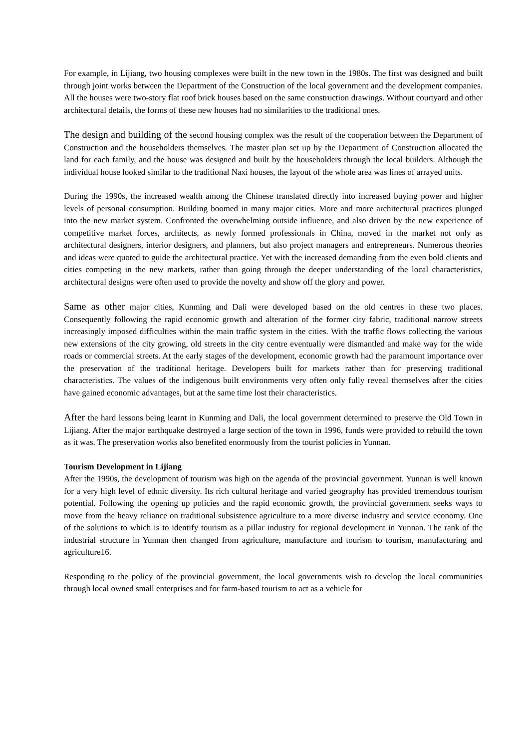For example, in Lijiang, two housing complexes were built in the new town in the 1980s. The first was designed and built through joint works between the Department of the Construction of the local government and the development companies. All the houses were two-story flat roof brick houses based on the same construction drawings. Without courtyard and other architectural details, the forms of these new houses had no similarities to the traditional ones.
The design and building of the second housing complex was the result of the cooperation between the Department of Construction and the householders themselves. The master plan set up by the Department of Construction allocated the land for each family, and the house was designed and built by the householders through the local builders. Although the individual house looked similar to the traditional Naxi houses, the layout of the whole area was lines of arrayed units.
During the 1990s, the increased wealth among the Chinese translated directly into increased buying power and higher levels of personal consumption. Building boomed in many major cities. More and more architectural practices plunged into the new market system. Confronted the overwhelming outside influence, and also driven by the new experience of competitive market forces, architects, as newly formed professionals in China, moved in the market not only as architectural designers, interior designers, and planners, but also project managers and entrepreneurs. Numerous theories and ideas were quoted to guide the architectural practice. Yet with the increased demanding from the even bold clients and cities competing in the new markets, rather than going through the deeper understanding of the local characteristics, architectural designs were often used to provide the novelty and show off the glory and power.
Same as other major cities, Kunming and Dali were developed based on the old centres in these two places. Consequently following the rapid economic growth and alteration of the former city fabric, traditional narrow streets increasingly imposed difficulties within the main traffic system in the cities. With the traffic flows collecting the various new extensions of the city growing, old streets in the city centre eventually were dismantled and make way for the wide roads or commercial streets. At the early stages of the development, economic growth had the paramount importance over the preservation of the traditional heritage. Developers built for markets rather than for preserving traditional characteristics. The values of the indigenous built environments very often only fully reveal themselves after the cities have gained economic advantages, but at the same time lost their characteristics.
After the hard lessons being learnt in Kunming and Dali, the local government determined to preserve the Old Town in Lijiang. After the major earthquake destroyed a large section of the town in 1996, funds were provided to rebuild the town as it was. The preservation works also benefited enormously from the tourist policies in Yunnan.
Tourism Development in Lijiang
After the 1990s, the development of tourism was high on the agenda of the provincial government. Yunnan is well known for a very high level of ethnic diversity. Its rich cultural heritage and varied geography has provided tremendous tourism potential. Following the opening up policies and the rapid economic growth, the provincial government seeks ways to move from the heavy reliance on traditional subsistence agriculture to a more diverse industry and service economy. One of the solutions to which is to identify tourism as a pillar industry for regional development in Yunnan. The rank of the industrial structure in Yunnan then changed from agriculture, manufacture and tourism to tourism, manufacturing and agriculture16.
Responding to the policy of the provincial government, the local governments wish to develop the local communities through local owned small enterprises and for farm-based tourism to act as a vehicle for